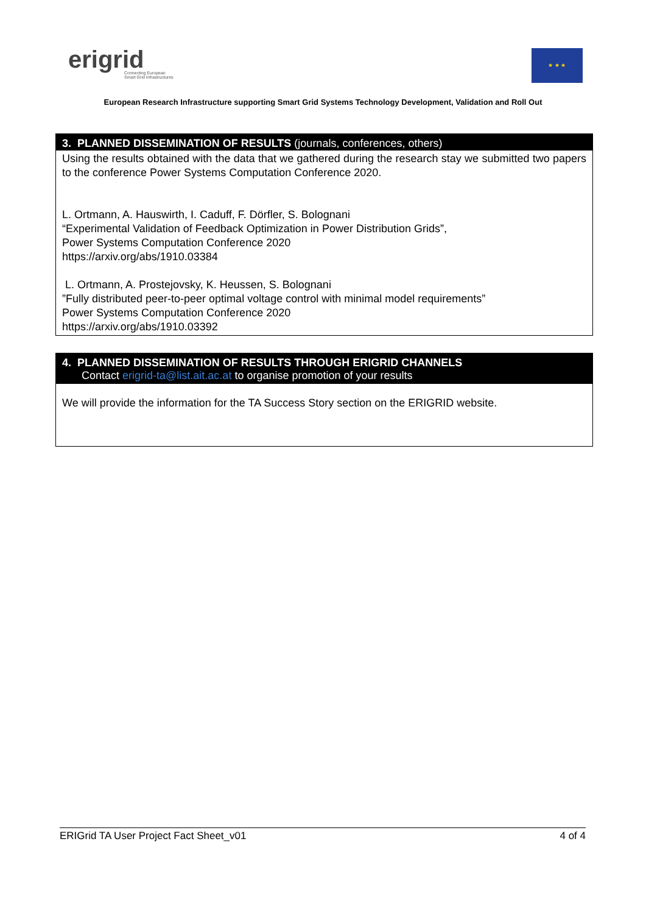erigrid
Connecting European
Smart Grid Infrastructures
★ ★ ★
European Research Infrastructure supporting Smart Grid Systems Technology Development, Validation and Roll Out
3. PLANNED DISSEMINATION OF RESULTS (journals, conferences, others)
Using the results obtained with the data that we gathered during the research stay we submitted two papers to the conference Power Systems Computation Conference 2020.
L. Ortmann, A. Hauswirth, I. Caduff, F. Dörfler, S. Bolognani
“Experimental Validation of Feedback Optimization in Power Distribution Grids”,
Power Systems Computation Conference 2020
https://arxiv.org/abs/1910.03384
L. Ortmann, A. Prostejovsky, K. Heussen, S. Bolognani
”Fully distributed peer-to-peer optimal voltage control with minimal model requirements”
Power Systems Computation Conference 2020
https://arxiv.org/abs/1910.03392
4. PLANNED DISSEMINATION OF RESULTS THROUGH ERIGRID CHANNELS
Contact erigrid-ta@list.ait.ac.at to organise promotion of your results
We will provide the information for the TA Success Story section on the ERIGRID website.
ERIGrid TA User Project Fact Sheet_v01 4 of 4